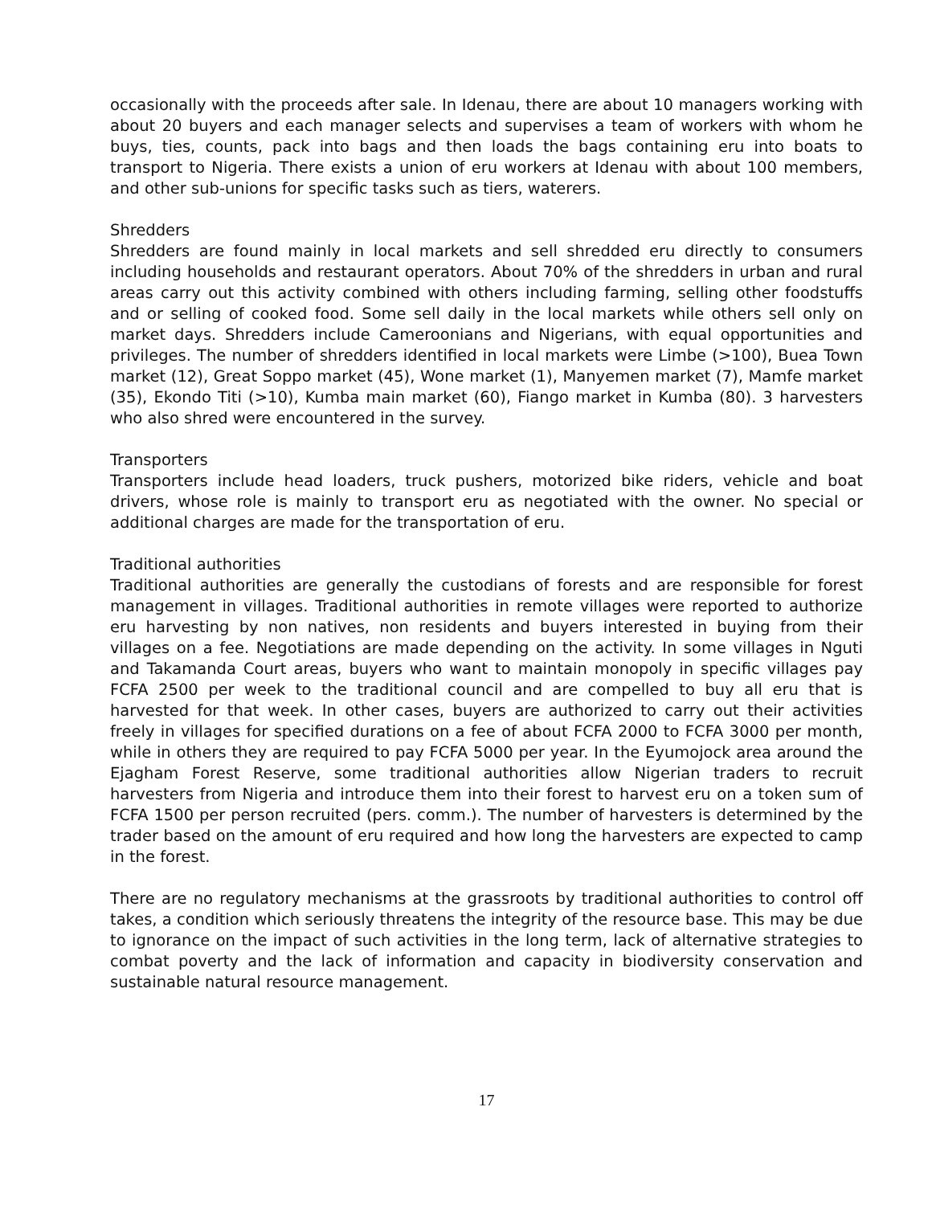occasionally with the proceeds after sale. In Idenau, there are about 10 managers working with about 20 buyers and each manager selects and supervises a team of workers with whom he buys, ties, counts, pack into bags and then loads the bags containing eru into boats to transport to Nigeria. There exists a union of eru workers at Idenau with about 100 members, and other sub-unions for specific tasks such as tiers, waterers.
Shredders
Shredders are found mainly in local markets and sell shredded eru directly to consumers including households and restaurant operators. About 70% of the shredders in urban and rural areas carry out this activity combined with others including farming, selling other foodstuffs and or selling of cooked food. Some sell daily in the local markets while others sell only on market days. Shredders include Cameroonians and Nigerians, with equal opportunities and privileges. The number of shredders identified in local markets were Limbe (>100), Buea Town market (12), Great Soppo market (45), Wone market (1), Manyemen market (7), Mamfe market (35), Ekondo Titi (>10), Kumba main market (60), Fiango market in Kumba (80). 3 harvesters who also shred were encountered in the survey.
Transporters
Transporters include head loaders, truck pushers, motorized bike riders, vehicle and boat drivers, whose role is mainly to transport eru as negotiated with the owner. No special or additional charges are made for the transportation of eru.
Traditional authorities
Traditional authorities are generally the custodians of forests and are responsible for forest management in villages. Traditional authorities in remote villages were reported to authorize eru harvesting by non natives, non residents and buyers interested in buying from their villages on a fee. Negotiations are made depending on the activity. In some villages in Nguti and Takamanda Court areas, buyers who want to maintain monopoly in specific villages pay FCFA 2500 per week to the traditional council and are compelled to buy all eru that is harvested for that week. In other cases, buyers are authorized to carry out their activities freely in villages for specified durations on a fee of about FCFA 2000 to FCFA 3000 per month, while in others they are required to pay FCFA 5000 per year. In the Eyumojock area around the Ejagham Forest Reserve, some traditional authorities allow Nigerian traders to recruit harvesters from Nigeria and introduce them into their forest to harvest eru on a token sum of FCFA 1500 per person recruited (pers. comm.). The number of harvesters is determined by the trader based on the amount of eru required and how long the harvesters are expected to camp in the forest.
There are no regulatory mechanisms at the grassroots by traditional authorities to control off takes, a condition which seriously threatens the integrity of the resource base. This may be due to ignorance on the impact of such activities in the long term, lack of alternative strategies to combat poverty and the lack of information and capacity in biodiversity conservation and sustainable natural resource management.
17